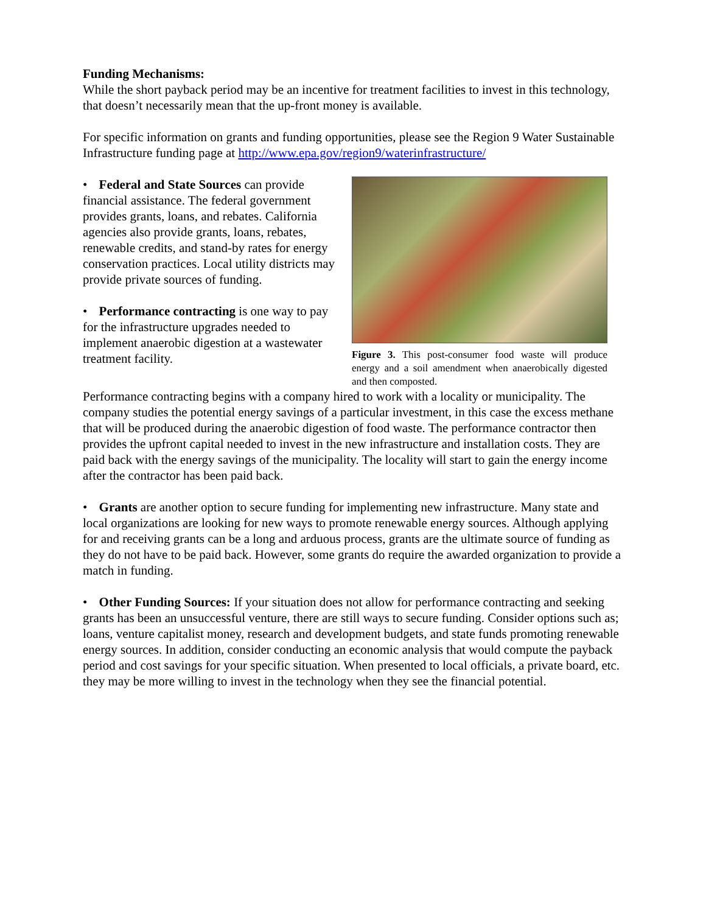Funding Mechanisms:
While the short payback period may be an incentive for treatment facilities to invest in this technology, that doesn’t necessarily mean that the up-front money is available.
For specific information on grants and funding opportunities, please see the Region 9 Water Sustainable Infrastructure funding page at http://www.epa.gov/region9/waterinfrastructure/
• Federal and State Sources can provide financial assistance. The federal government provides grants, loans, and rebates. California agencies also provide grants, loans, rebates, renewable credits, and stand-by rates for energy conservation practices. Local utility districts may provide private sources of funding.
• Performance contracting is one way to pay for the infrastructure upgrades needed to implement anaerobic digestion at a wastewater treatment facility.
Figure 3. This post-consumer food waste will produce energy and a soil amendment when anaerobically digested and then composted.
Performance contracting begins with a company hired to work with a locality or municipality. The company studies the potential energy savings of a particular investment, in this case the excess methane that will be produced during the anaerobic digestion of food waste. The performance contractor then provides the upfront capital needed to invest in the new infrastructure and installation costs. They are paid back with the energy savings of the municipality. The locality will start to gain the energy income after the contractor has been paid back.
• Grants are another option to secure funding for implementing new infrastructure. Many state and local organizations are looking for new ways to promote renewable energy sources. Although applying for and receiving grants can be a long and arduous process, grants are the ultimate source of funding as they do not have to be paid back. However, some grants do require the awarded organization to provide a match in funding.
• Other Funding Sources: If your situation does not allow for performance contracting and seeking grants has been an unsuccessful venture, there are still ways to secure funding. Consider options such as; loans, venture capitalist money, research and development budgets, and state funds promoting renewable energy sources. In addition, consider conducting an economic analysis that would compute the payback period and cost savings for your specific situation. When presented to local officials, a private board, etc. they may be more willing to invest in the technology when they see the financial potential.